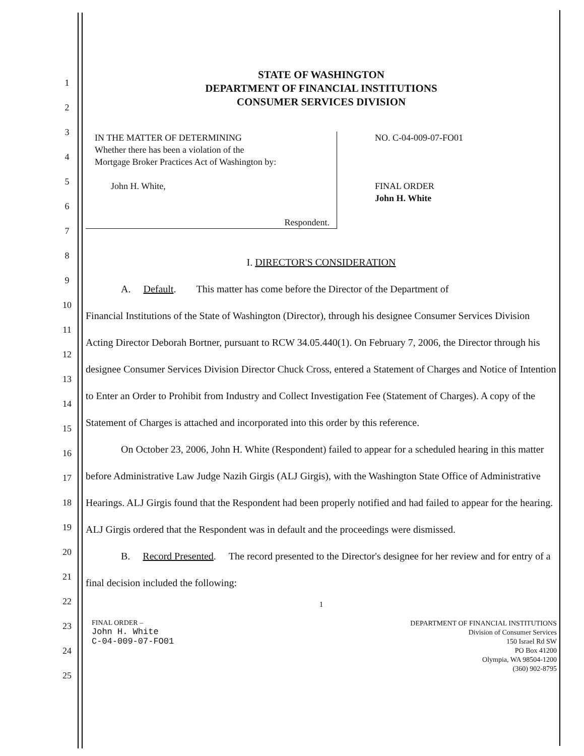1
2
3
4
5
6
7
8
9
10
11
12
13
14
15
16
17
18
19
20
21
22
23
24
25
STATE OF WASHINGTON
DEPARTMENT OF FINANCIAL INSTITUTIONS
CONSUMER SERVICES DIVISION
IN THE MATTER OF DETERMINING
Whether there has been a violation of the
Mortgage Broker Practices Act of Washington by:
John H. White,
Respondent.
NO. C-04-009-07-FO01
FINAL ORDER
John H. White
I. DIRECTOR'S CONSIDERATION
A. Default. This matter has come before the Director of the Department of
Financial Institutions of the State of Washington (Director), through his designee Consumer Services Division Acting Director Deborah Bortner, pursuant to RCW 34.05.440(1). On February 7, 2006, the Director through his designee Consumer Services Division Director Chuck Cross, entered a Statement of Charges and Notice of Intention to Enter an Order to Prohibit from Industry and Collect Investigation Fee (Statement of Charges). A copy of the Statement of Charges is attached and incorporated into this order by this reference.
On October 23, 2006, John H. White (Respondent) failed to appear for a scheduled hearing in this matter before Administrative Law Judge Nazih Girgis (ALJ Girgis), with the Washington State Office of Administrative Hearings. ALJ Girgis found that the Respondent had been properly notified and had failed to appear for the hearing. ALJ Girgis ordered that the Respondent was in default and the proceedings were dismissed.
B. Record Presented. The record presented to the Director's designee for her review and for entry of a final decision included the following:
1
FINAL ORDER –
John H. White
C-04-009-07-FO01
DEPARTMENT OF FINANCIAL INSTITUTIONS
Division of Consumer Services
150 Israel Rd SW
PO Box 41200
Olympia, WA 98504-1200
(360) 902-8795